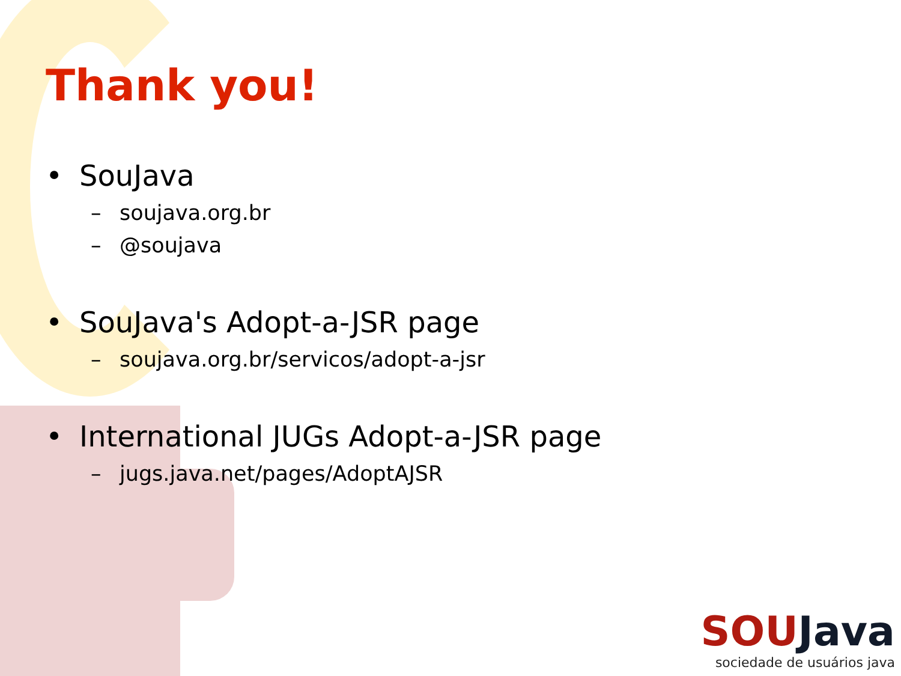Thank you!
• SouJava
– soujava.org.br
– @soujava
• SouJava's Adopt-a-JSR page
– soujava.org.br/servicos/adopt-a-jsr
• International JUGs Adopt-a-JSR page
– jugs.java.net/pages/AdoptAJSR
SOUJava
sociedade de usuários java